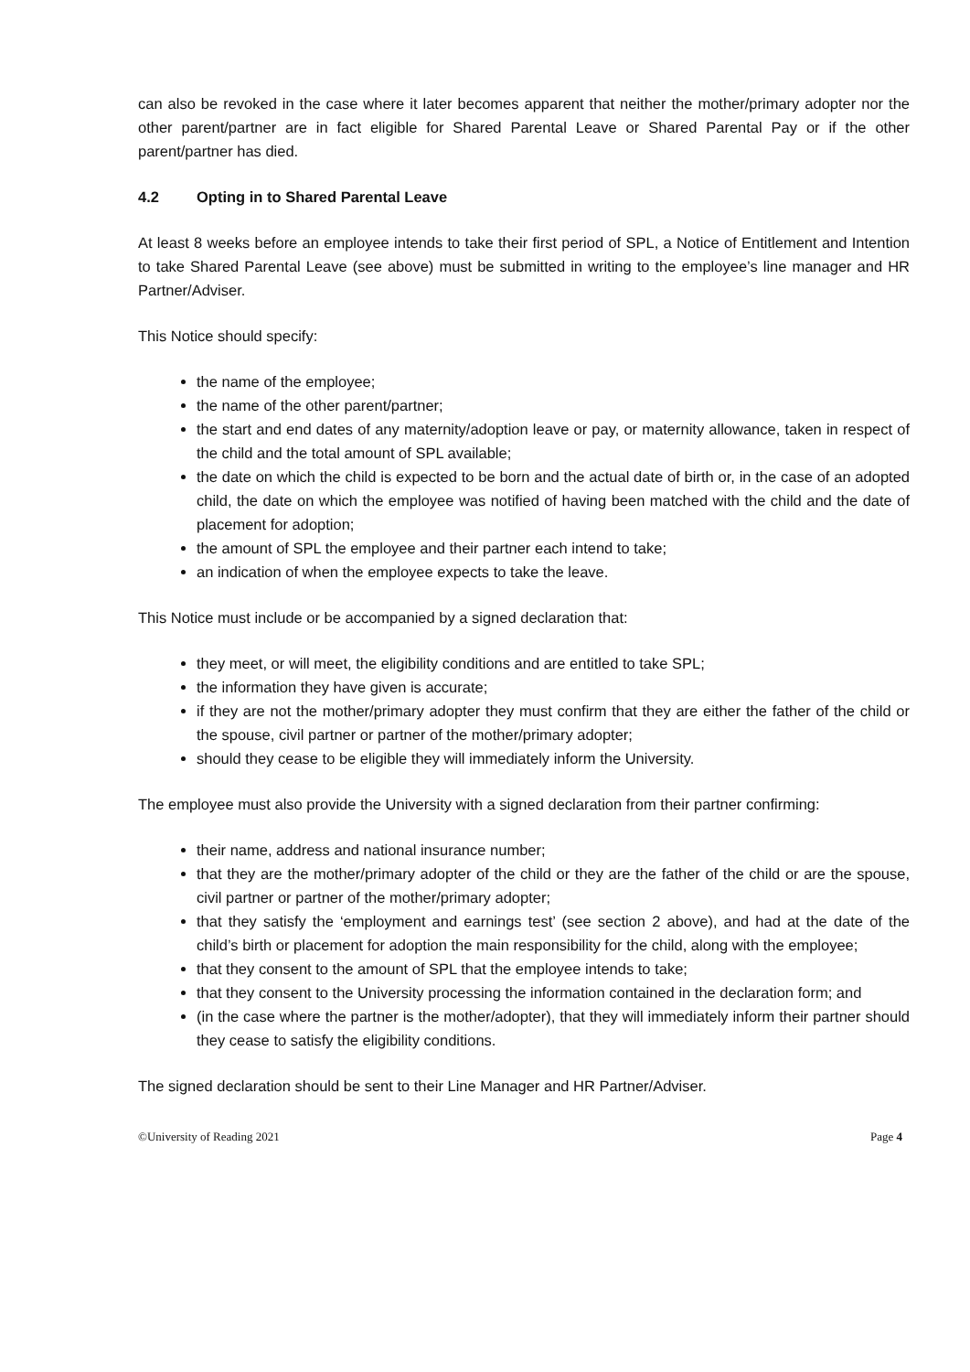can also be revoked in the case where it later becomes apparent that neither the mother/primary adopter nor the other parent/partner are in fact eligible for Shared Parental Leave or Shared Parental Pay or if the other parent/partner has died.
4.2 Opting in to Shared Parental Leave
At least 8 weeks before an employee intends to take their first period of SPL, a Notice of Entitlement and Intention to take Shared Parental Leave (see above) must be submitted in writing to the employee’s line manager and HR Partner/Adviser.
This Notice should specify:
the name of the employee;
the name of the other parent/partner;
the start and end dates of any maternity/adoption leave or pay, or maternity allowance, taken in respect of the child and the total amount of SPL available;
the date on which the child is expected to be born and the actual date of birth or, in the case of an adopted child, the date on which the employee was notified of having been matched with the child and the date of placement for adoption;
the amount of SPL the employee and their partner each intend to take;
an indication of when the employee expects to take the leave.
This Notice must include or be accompanied by a signed declaration that:
they meet, or will meet, the eligibility conditions and are entitled to take SPL;
the information they have given is accurate;
if they are not the mother/primary adopter they must confirm that they are either the father of the child or the spouse, civil partner or partner of the mother/primary adopter;
should they cease to be eligible they will immediately inform the University.
The employee must also provide the University with a signed declaration from their partner confirming:
their name, address and national insurance number;
that they are the mother/primary adopter of the child or they are the father of the child or are the spouse, civil partner or partner of the mother/primary adopter;
that they satisfy the ‘employment and earnings test’ (see section 2 above), and had at the date of the child’s birth or placement for adoption the main responsibility for the child, along with the employee;
that they consent to the amount of SPL that the employee intends to take;
that they consent to the University processing the information contained in the declaration form; and
(in the case where the partner is the mother/adopter), that they will immediately inform their partner should they cease to satisfy the eligibility conditions.
The signed declaration should be sent to their Line Manager and HR Partner/Adviser.
©University of Reading 2021 Page 4